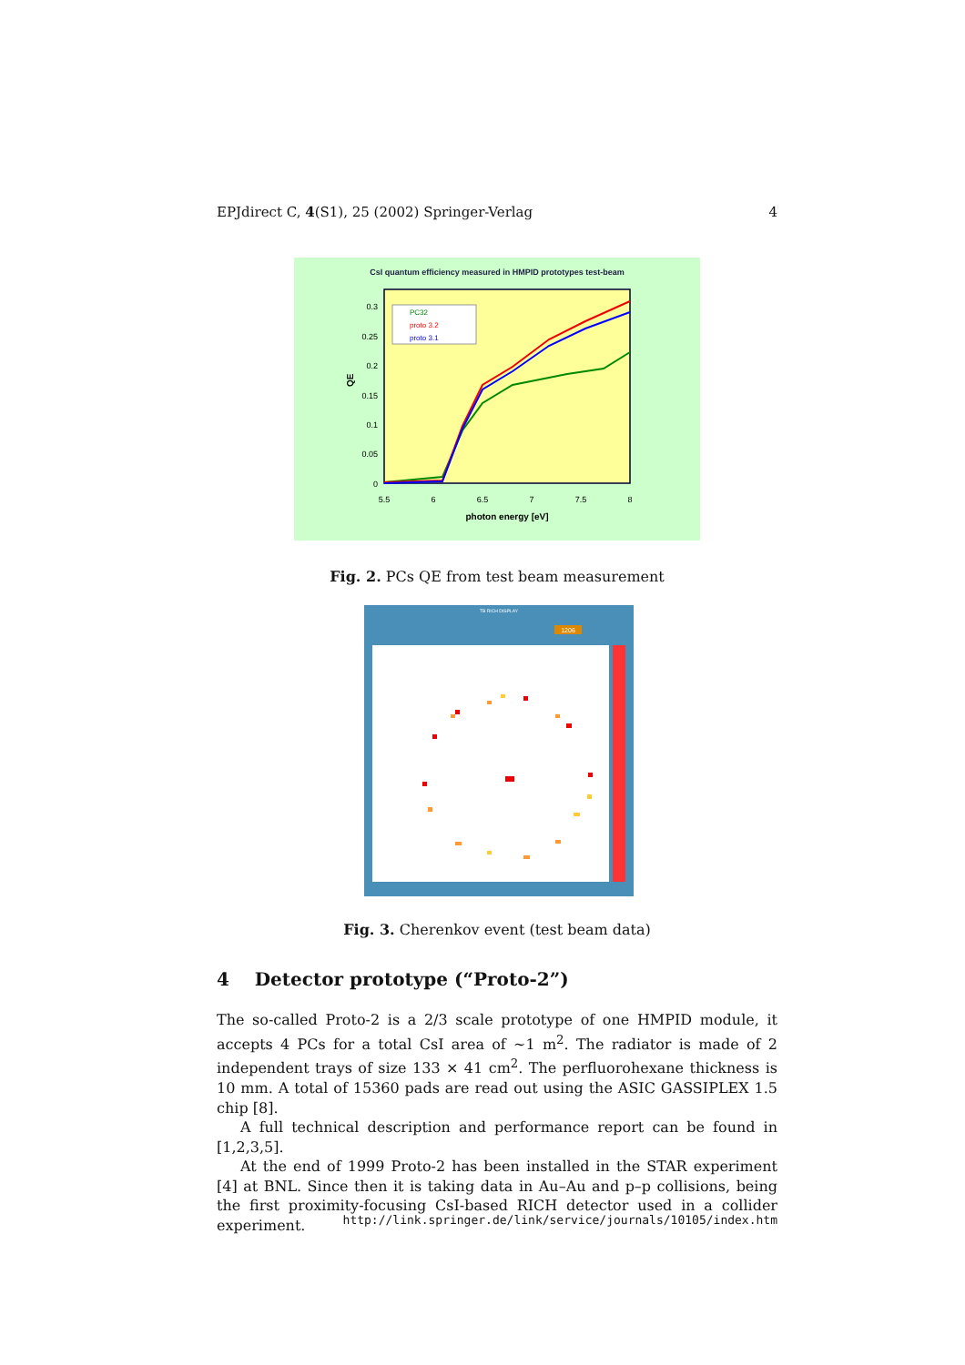EPJdirect C, 4(S1), 25 (2002) Springer-Verlag 4
CsI quantum efficiency measured in HMPID prototypes test-beam
0.3
0.25
0.2
0.15
0.1
0.05
0
5.5
6
6.5
7
7.5
8
photon energy [eV]
QE
PC32
proto 3.2
proto 3.1
Fig. 2. PCs QE from test beam measurement
TB RICH DISPLAY
1206
Fig. 3. Cherenkov event (test beam data)
4 Detector prototype (“Proto-2”)
The so-called Proto-2 is a 2/3 scale prototype of one HMPID module, it accepts 4 PCs for a total CsI area of ∼1 m<sup>2</sup>. The radiator is made of 2 independent trays of size 133 × 41 cm<sup>2</sup>. The perfluorohexane thickness is 10 mm. A total of 15360 pads are read out using the ASIC GASSIPLEX 1.5 chip [8].
A full technical description and performance report can be found in [1,2,3,5].
At the end of 1999 Proto-2 has been installed in the STAR experiment [4] at BNL. Since then it is taking data in Au–Au and p–p collisions, being the first proximity-focusing CsI-based RICH detector used in a collider experiment.
http://link.springer.de/link/service/journals/10105/index.htm